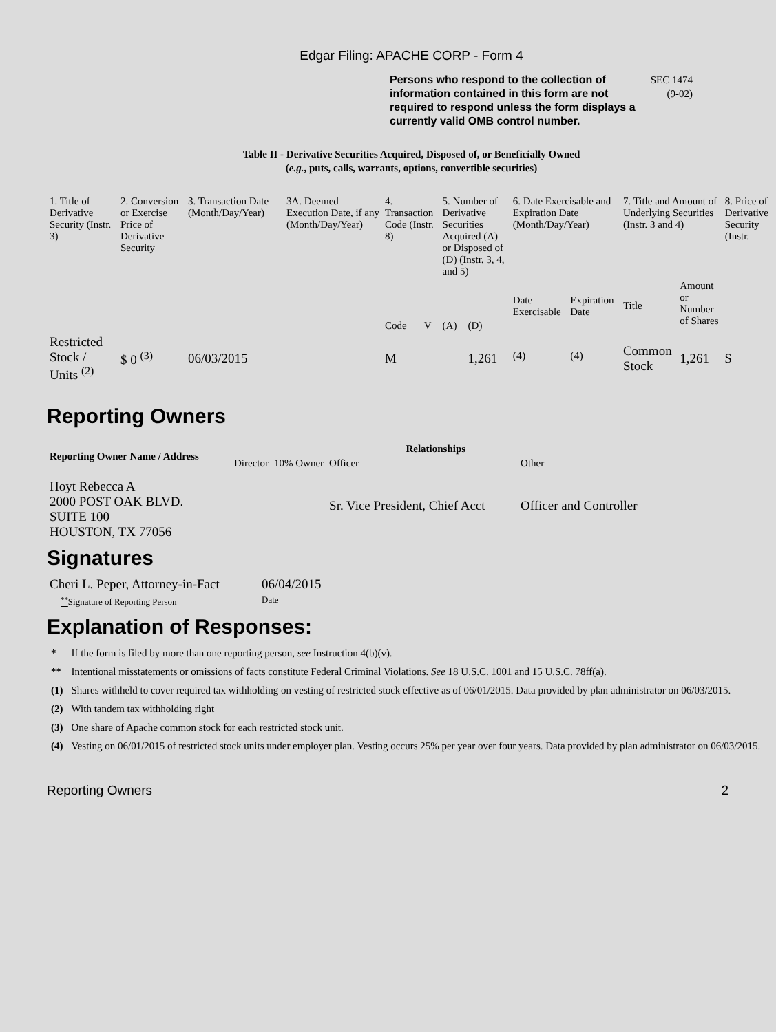Edgar Filing: APACHE CORP - Form 4
Persons who respond to the collection of information contained in this form are not required to respond unless the form displays a currently valid OMB control number.
SEC 1474
(9-02)
Table II - Derivative Securities Acquired, Disposed of, or Beneficially Owned
(e.g., puts, calls, warrants, options, convertible securities)
| 1. Title of Derivative Security (Instr. 3) | 2. Conversion or Exercise Price of Derivative Security | 3. Transaction Date (Month/Day/Year) | 3A. Deemed Execution Date, if any (Month/Day/Year) | 4. Transaction Code (Instr. 8) | | 5. Number of Derivative Securities Acquired (A) or Disposed of (D) (Instr. 3, 4, and 5) | | 6. Date Exercisable and Expiration Date (Month/Day/Year) | | 7. Title and Amount of Underlying Securities (Instr. 3 and 4) | | 8. Price of Derivative Security (Instr. |
| | | | | Code | V | (A) | (D) | Date Exercisable | Expiration Date | Title | Amount or Number of Shares | |
| Restricted Stock / Units <sup>(2)</sup> | $ 0 <sup>(3)</sup> | 06/03/2015 | | M | | | 1,261 | <sup>(4)</sup> | <sup>(4)</sup> | Common Stock | 1,261 | $ |
Reporting Owners
| Reporting Owner Name / Address | Relationships | | | |
| --- | --- | --- | --- | --- |
| | Director | 10% Owner | Officer | Other |
| Hoyt Rebecca A 2000 POST OAK BLVD. SUITE 100 HOUSTON, TX 77056 | | | Sr. Vice President, Chief Acct | Officer and Controller |
Signatures
| Cheri L. Peper, Attorney-in-Fact | 06/04/2015 |
| <sup>**</sup> Signature of Reporting Person | Date |
Explanation of Responses:
| * | If the form is filed by more than one reporting person, see Instruction 4(b)(v). |
| ** | Intentional misstatements or omissions of facts constitute Federal Criminal Violations. See 18 U.S.C. 1001 and 15 U.S.C. 78ff(a). |
| (1) | Shares withheld to cover required tax withholding on vesting of restricted stock effective as of 06/01/2015. Data provided by plan administrator on 06/03/2015. |
| (2) | With tandem tax withholding right |
| (3) | One share of Apache common stock for each restricted stock unit. |
| (4) | Vesting on 06/01/2015 of restricted stock units under employer plan. Vesting occurs 25% per year over four years. Data provided by plan administrator on 06/03/2015. |
Reporting Owners 2